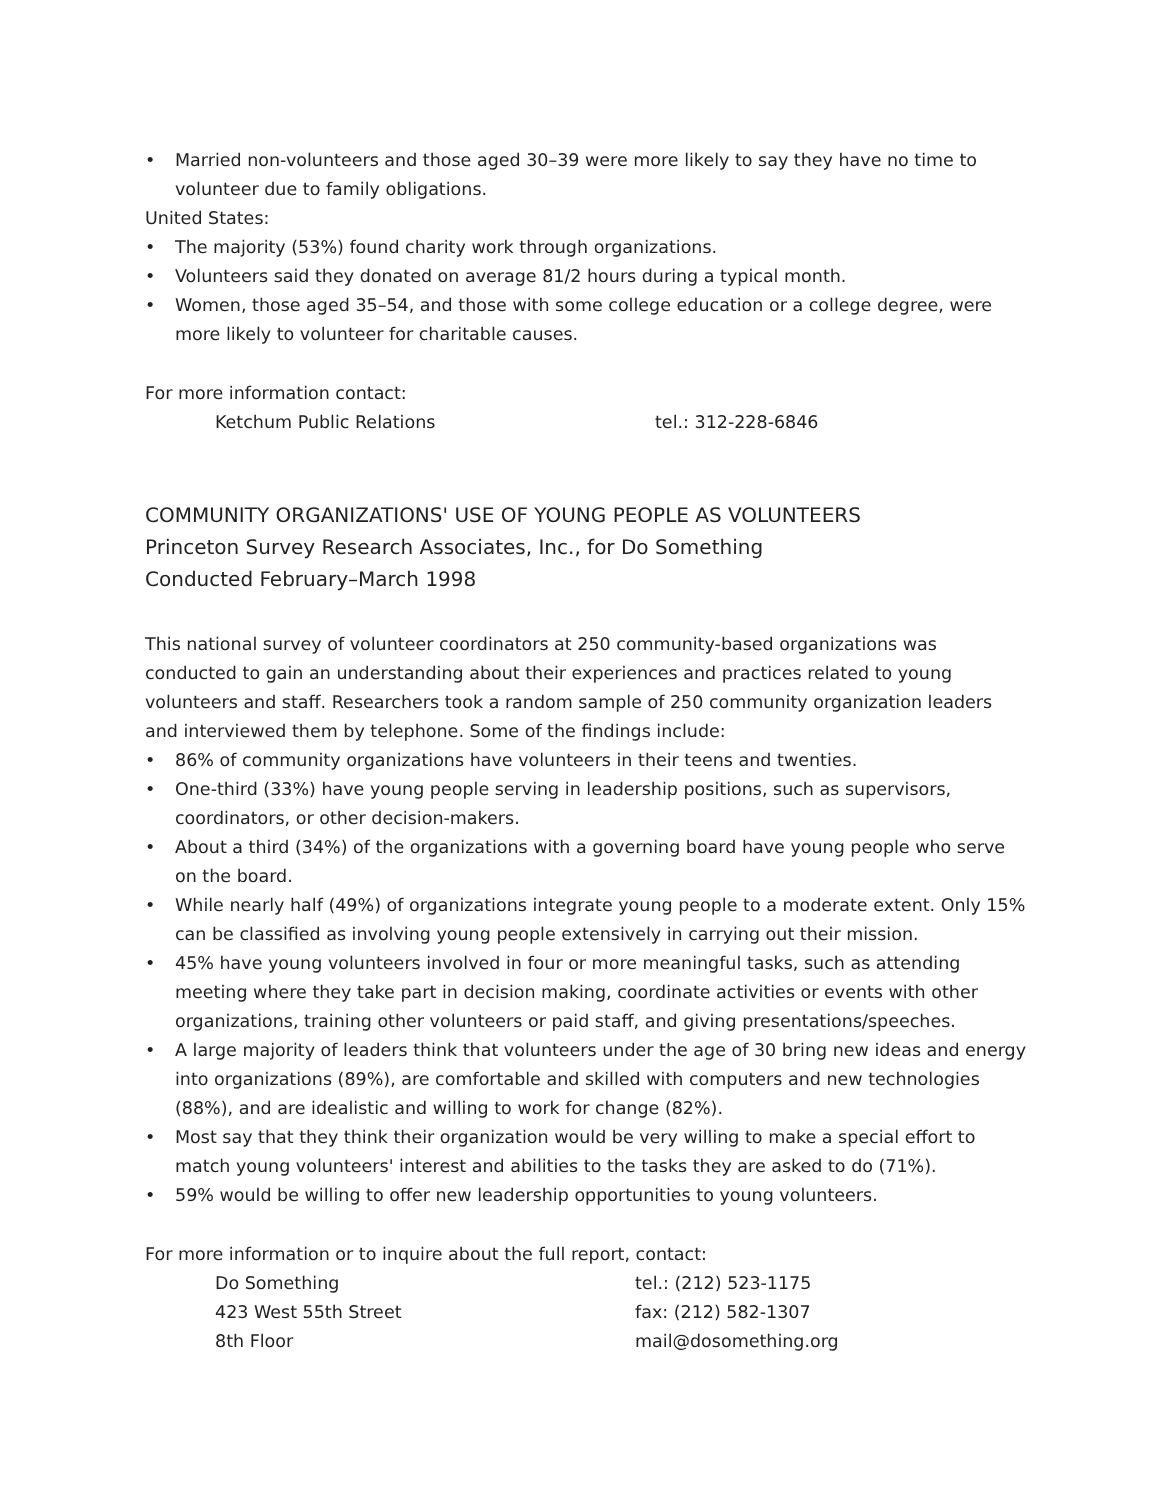• Married non-volunteers and those aged 30–39 were more likely to say they have no time to volunteer due to family obligations.
United States:
• The majority (53%) found charity work through organizations.
• Volunteers said they donated on average 81/2 hours during a typical month.
• Women, those aged 35–54, and those with some college education or a college degree, were more likely to volunteer for charitable causes.
For more information contact:
Ketchum Public Relations tel.: 312-228-6846
COMMUNITY ORGANIZATIONS' USE OF YOUNG PEOPLE AS VOLUNTEERS
Princeton Survey Research Associates, Inc., for Do Something
Conducted February–March 1998
This national survey of volunteer coordinators at 250 community-based organizations was conducted to gain an understanding about their experiences and practices related to young volunteers and staff. Researchers took a random sample of 250 community organization leaders and interviewed them by telephone. Some of the findings include:
• 86% of community organizations have volunteers in their teens and twenties.
• One-third (33%) have young people serving in leadership positions, such as supervisors, coordinators, or other decision-makers.
• About a third (34%) of the organizations with a governing board have young people who serve on the board.
• While nearly half (49%) of organizations integrate young people to a moderate extent. Only 15% can be classified as involving young people extensively in carrying out their mission.
• 45% have young volunteers involved in four or more meaningful tasks, such as attending meeting where they take part in decision making, coordinate activities or events with other organizations, training other volunteers or paid staff, and giving presentations/speeches.
• A large majority of leaders think that volunteers under the age of 30 bring new ideas and energy into organizations (89%), are comfortable and skilled with computers and new technologies (88%), and are idealistic and willing to work for change (82%).
• Most say that they think their organization would be very willing to make a special effort to match young volunteers' interest and abilities to the tasks they are asked to do (71%).
• 59% would be willing to offer new leadership opportunities to young volunteers.
For more information or to inquire about the full report, contact:
Do Something
423 West 55th Street
8th Floor
tel.: (212) 523-1175
fax: (212) 582-1307
mail@dosomething.org